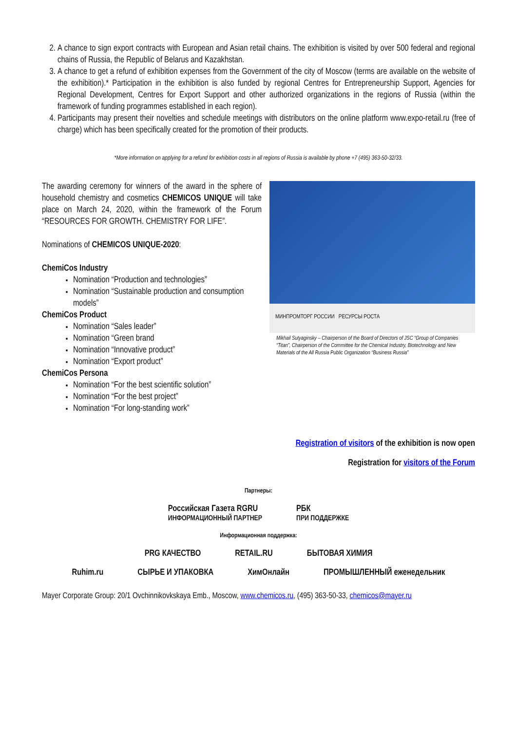2. A chance to sign export contracts with European and Asian retail chains. The exhibition is visited by over 500 federal and regional chains of Russia, the Republic of Belarus and Kazakhstan.
3. A chance to get a refund of exhibition expenses from the Government of the city of Moscow (terms are available on the website of the exhibition).* Participation in the exhibition is also funded by regional Centres for Entrepreneurship Support, Agencies for Regional Development, Centres for Export Support and other authorized organizations in the regions of Russia (within the framework of funding programmes established in each region).
4. Participants may present their novelties and schedule meetings with distributors on the online platform www.expo-retail.ru (free of charge) which has been specifically created for the promotion of their products.
*More information on applying for a refund for exhibition costs in all regions of Russia is available by phone +7 (495) 363-50-32/33.
The awarding ceremony for winners of the award in the sphere of household chemistry and cosmetics CHEMICOS UNIQUE will take place on March 24, 2020, within the framework of the Forum “RESOURCES FOR GROWTH. CHEMISTRY FOR LIFE”.
Nominations of CHEMICOS UNIQUE-2020:
ChemiCos Industry
Nomination “Production and technologies”
Nomination “Sustainable production and consumption models”
ChemiCos Product
Nomination “Sales leader”
Nomination “Green brand
Nomination “Innovative product”
Nomination “Export product”
ChemiCos Persona
Nomination “For the best scientific solution”
Nomination “For the best project”
Nomination “For long-standing work”
МИНПРОМТОРГ РОССИИ РЕСУРСЫ РОСТА
Mikhail Sutyaginsky – Chairperson of the Board of Directors of JSC “Group of Companies “Titan”, Chairperson of the Committee for the Chemical Industry, Biotechnology and New Materials of the All Russia Public Organization “Business Russia”
Registration of visitors of the exhibition is now open
Registration for visitors of the Forum
Партнеры:
Российская Газета RGRU
ИНФОРМАЦИОННЫЙ ПАРТНЕР
РБК
ПРИ ПОДДЕРЖКЕ
Информационная поддержка:
PRG КАЧЕСТВО RETAIL.RU БЫТОВАЯ ХИМИЯ
Ruhim.ru СЫРЬЕ И УПАКОВКА ХимОнлайн ПРОМЫШЛЕННЫЙ еженедельник
Mayer Corporate Group: 20/1 Ovchinnikovkskaya Emb., Moscow, www.chemicos.ru, (495) 363-50-33, chemicos@mayer.ru